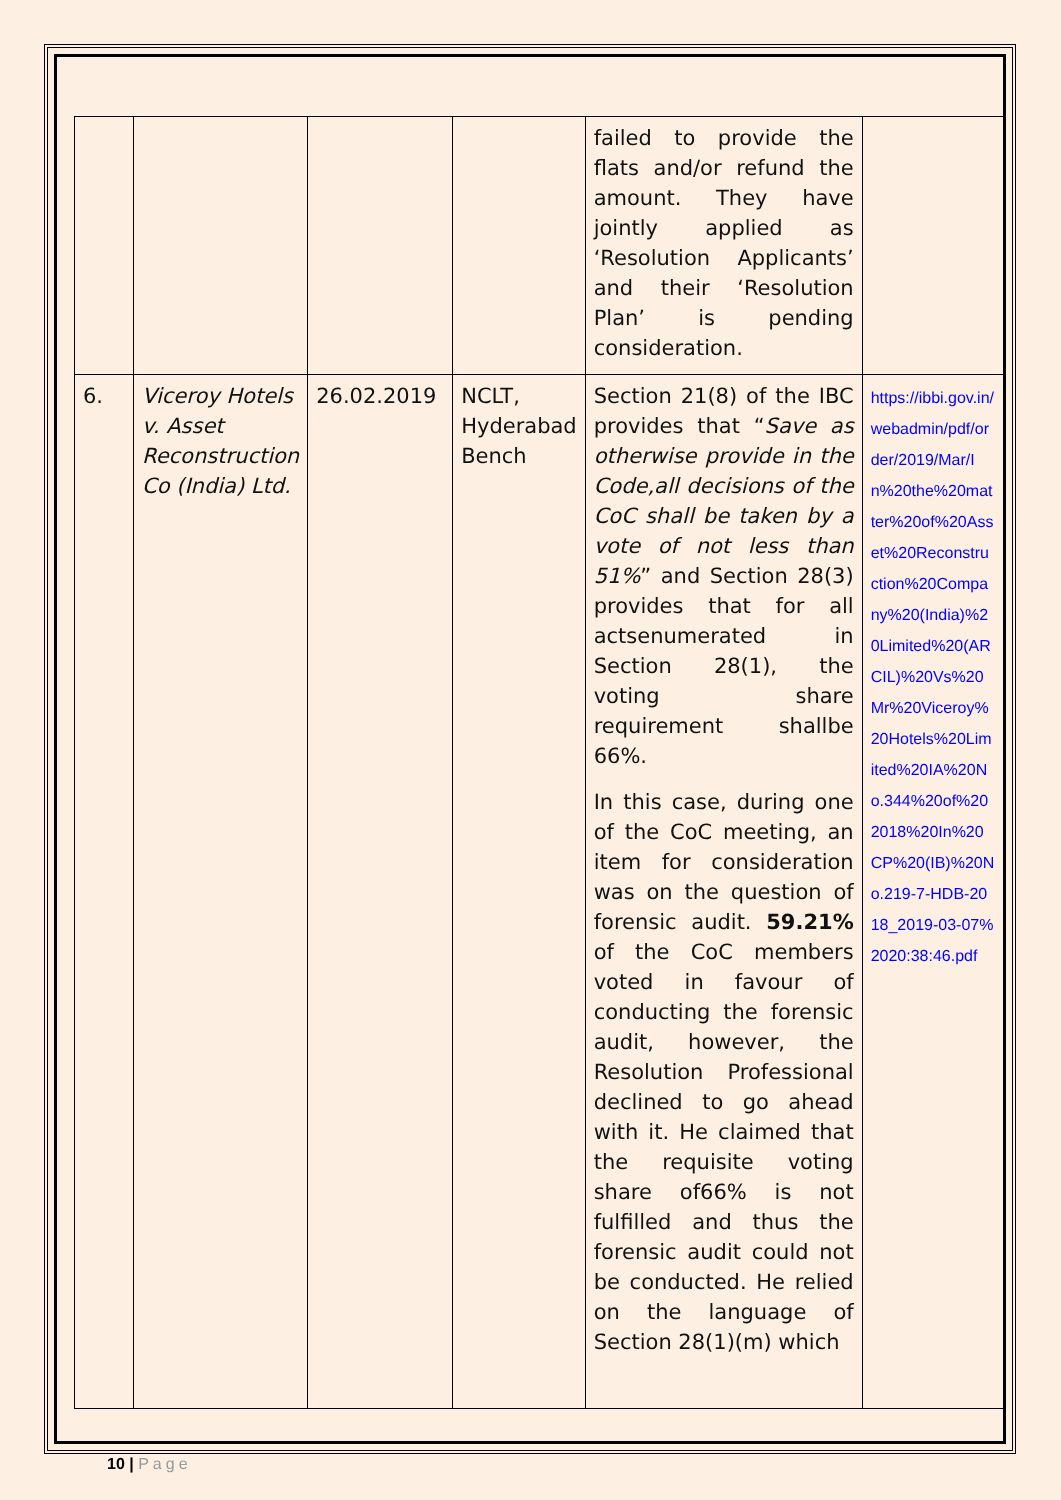| | | | | failed to provide the flats and/or refund the amount. They have jointly applied as ‘Resolution Applicants’ and their ‘Resolution Plan’ is pending consideration. | |
| 6. | Viceroy Hotels v. Asset Reconstruction Co (India) Ltd. | 26.02.2019 | NCLT, Hyderabad Bench | Section 21(8) of the IBC provides that “ Save as otherwise provide in the Code,all decisions of the CoC shall be taken by a vote of not less than 51% ” and Section 28(3) provides that for all actsenumerated in Section 28(1), the voting share requirement shallbe 66%. In this case, during one of the CoC meeting, an item for consideration was on the question of forensic audit. 59.21% of the CoC members voted in favour of conducting the forensic audit, however, the Resolution Professional declined to go ahead with it. He claimed that the requisite voting share of66% is not fulfilled and thus the forensic audit could not be conducted. He relied on the language of Section 28(1)(m) which | https://ibbi.gov.in/webadmin/pdf/order/2019/Mar/In%20the%20matter%20of%20Asset%20Reconstruction%20Company%20(India)%20Limited%20(ARCIL)%20Vs%20Mr%20Viceroy%20Hotels%20Limited%20IA%20No.344%20of%202018%20In%20CP%20(IB)%20No.219-7-HDB-2018_2019-03-07%2020:38:46.pdf |
10 | Page